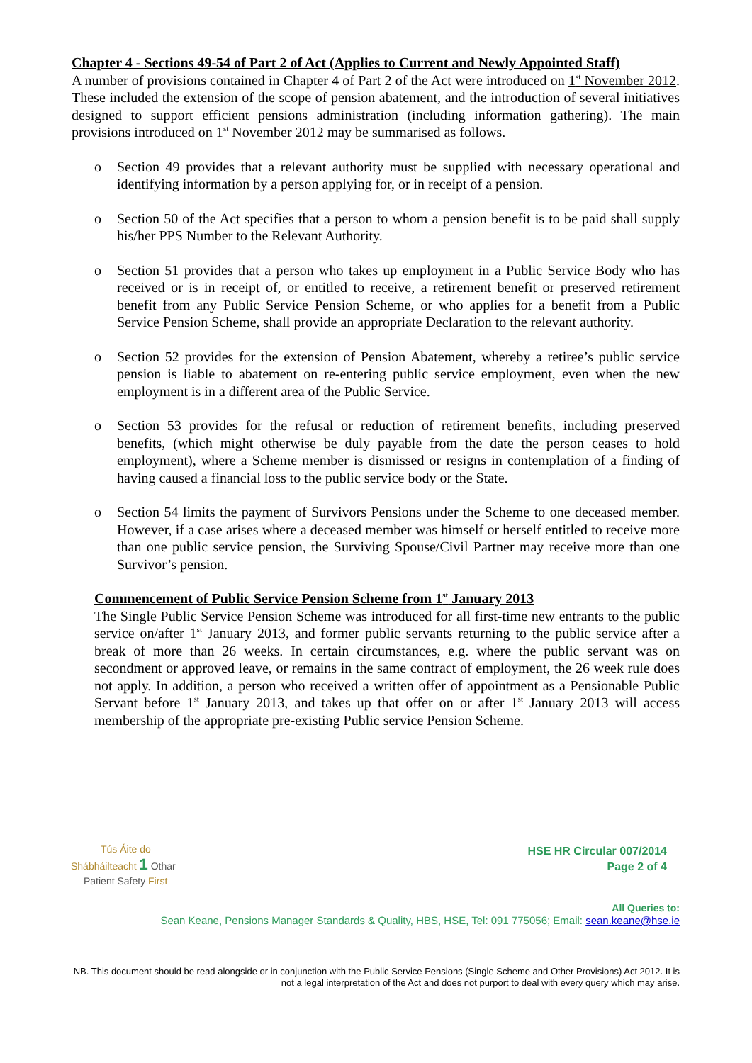Chapter 4 - Sections 49-54 of Part 2 of Act (Applies to Current and Newly Appointed Staff)
A number of provisions contained in Chapter 4 of Part 2 of the Act were introduced on 1<sup>st</sup> November 2012. These included the extension of the scope of pension abatement, and the introduction of several initiatives designed to support efficient pensions administration (including information gathering). The main provisions introduced on 1<sup>st</sup> November 2012 may be summarised as follows.
o Section 49 provides that a relevant authority must be supplied with necessary operational and identifying information by a person applying for, or in receipt of a pension.
o Section 50 of the Act specifies that a person to whom a pension benefit is to be paid shall supply his/her PPS Number to the Relevant Authority.
o Section 51 provides that a person who takes up employment in a Public Service Body who has received or is in receipt of, or entitled to receive, a retirement benefit or preserved retirement benefit from any Public Service Pension Scheme, or who applies for a benefit from a Public Service Pension Scheme, shall provide an appropriate Declaration to the relevant authority.
o Section 52 provides for the extension of Pension Abatement, whereby a retiree’s public service pension is liable to abatement on re-entering public service employment, even when the new employment is in a different area of the Public Service.
o Section 53 provides for the refusal or reduction of retirement benefits, including preserved benefits, (which might otherwise be duly payable from the date the person ceases to hold employment), where a Scheme member is dismissed or resigns in contemplation of a finding of having caused a financial loss to the public service body or the State.
o Section 54 limits the payment of Survivors Pensions under the Scheme to one deceased member. However, if a case arises where a deceased member was himself or herself entitled to receive more than one public service pension, the Surviving Spouse/Civil Partner may receive more than one Survivor’s pension.
Commencement of Public Service Pension Scheme from 1<sup>st</sup> January 2013
The Single Public Service Pension Scheme was introduced for all first-time new entrants to the public service on/after 1<sup>st</sup> January 2013, and former public servants returning to the public service after a break of more than 26 weeks. In certain circumstances, e.g. where the public servant was on secondment or approved leave, or remains in the same contract of employment, the 26 week rule does not apply. In addition, a person who received a written offer of appointment as a Pensionable Public Servant before 1<sup>st</sup> January 2013, and takes up that offer on or after 1<sup>st</sup> January 2013 will access membership of the appropriate pre-existing Public service Pension Scheme.
Tús Áite do
Shábháilteacht 1 Othar
Patient Safety First
HSE HR Circular 007/2014
Page 2 of 4
All Queries to:
Sean Keane, Pensions Manager Standards & Quality, HBS, HSE, Tel: 091 775056; Email: sean.keane@hse.ie
NB. This document should be read alongside or in conjunction with the Public Service Pensions (Single Scheme and Other Provisions) Act 2012. It is not a legal interpretation of the Act and does not purport to deal with every query which may arise.